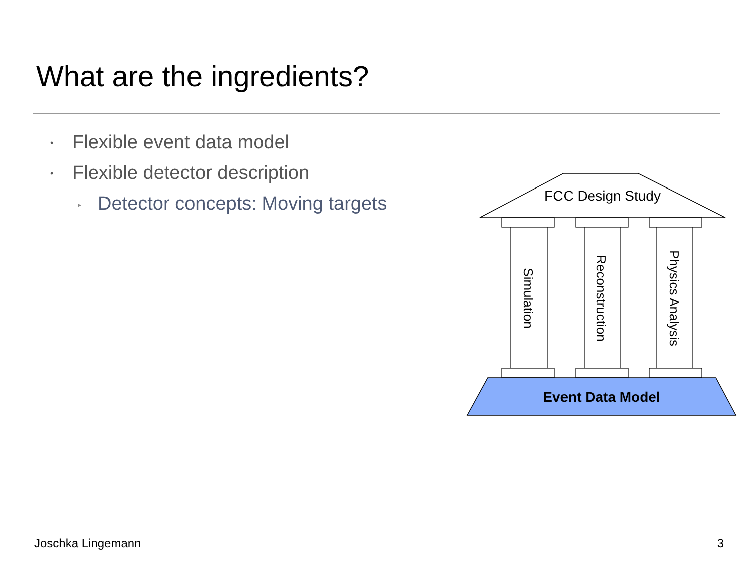What are the ingredients?
• Flexible event data model
• Flexible detector description
▸ Detector concepts: Moving targets
FCC Design Study
Event Data Model
Simulation
Reconstruction
Physics Analysis
Joschka Lingemann 3